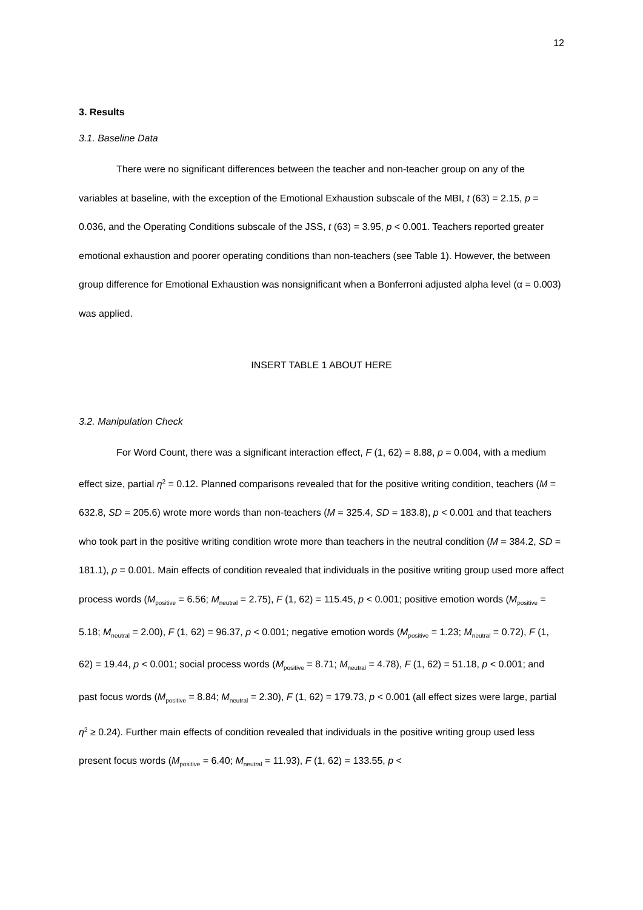12
3. Results
3.1. Baseline Data
There were no significant differences between the teacher and non-teacher group on any of the variables at baseline, with the exception of the Emotional Exhaustion subscale of the MBI, t (63) = 2.15, p = 0.036, and the Operating Conditions subscale of the JSS, t (63) = 3.95, p < 0.001. Teachers reported greater emotional exhaustion and poorer operating conditions than non-teachers (see Table 1). However, the between group difference for Emotional Exhaustion was nonsignificant when a Bonferroni adjusted alpha level (α = 0.003) was applied.
INSERT TABLE 1 ABOUT HERE
3.2. Manipulation Check
For Word Count, there was a significant interaction effect, F (1, 62) = 8.88, p = 0.004, with a medium effect size, partial η<sup>2</sup> = 0.12. Planned comparisons revealed that for the positive writing condition, teachers (M = 632.8, SD = 205.6) wrote more words than non-teachers (M = 325.4, SD = 183.8), p < 0.001 and that teachers who took part in the positive writing condition wrote more than teachers in the neutral condition (M = 384.2, SD = 181.1), p = 0.001. Main effects of condition revealed that individuals in the positive writing group used more affect process words (M<sub>positive</sub> = 6.56; M<sub>neutral</sub> = 2.75), F (1, 62) = 115.45, p < 0.001; positive emotion words (M<sub>positive</sub> = 5.18; M<sub>neutral</sub> = 2.00), F (1, 62) = 96.37, p < 0.001; negative emotion words (M<sub>positive</sub> = 1.23; M<sub>neutral</sub> = 0.72), F (1, 62) = 19.44, p < 0.001; social process words (M<sub>positive</sub> = 8.71; M<sub>neutral</sub> = 4.78), F (1, 62) = 51.18, p < 0.001; and past focus words (M<sub>positive</sub> = 8.84; M<sub>neutral</sub> = 2.30), F (1, 62) = 179.73, p < 0.001 (all effect sizes were large, partial η<sup>2</sup> ≥ 0.24). Further main effects of condition revealed that individuals in the positive writing group used less present focus words (M<sub>positive</sub> = 6.40; M<sub>neutral</sub> = 11.93), F (1, 62) = 133.55, p <